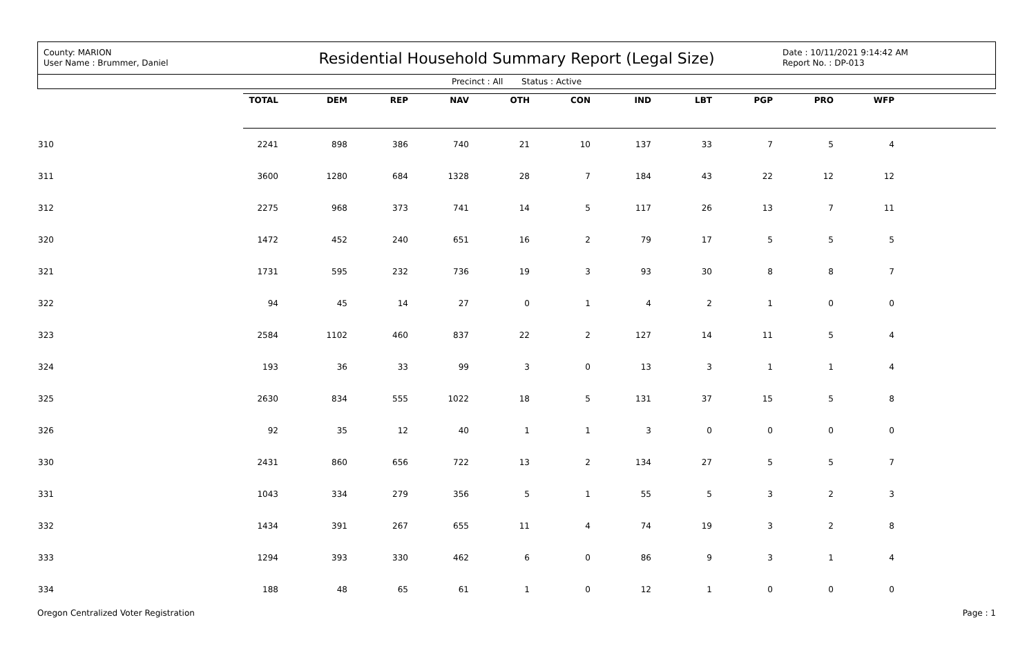County: MARION
User Name : Brummer, Daniel
Residential Household Summary Report (Legal Size)
Date : 10/11/2021 9:14:42 AM
Report No. : DP-013
Precinct : All Status : Active
| | TOTAL | DEM | REP | NAV | OTH | CON | IND | LBT | PGP | PRO | WFP | |
| --- | --- | --- | --- | --- | --- | --- | --- | --- | --- | --- | --- | --- |
| 310 | 2241 | 898 | 386 | 740 | 21 | 10 | 137 | 33 | 7 | 5 | 4 | |
| 311 | 3600 | 1280 | 684 | 1328 | 28 | 7 | 184 | 43 | 22 | 12 | 12 | |
| 312 | 2275 | 968 | 373 | 741 | 14 | 5 | 117 | 26 | 13 | 7 | 11 | |
| 320 | 1472 | 452 | 240 | 651 | 16 | 2 | 79 | 17 | 5 | 5 | 5 | |
| 321 | 1731 | 595 | 232 | 736 | 19 | 3 | 93 | 30 | 8 | 8 | 7 | |
| 322 | 94 | 45 | 14 | 27 | 0 | 1 | 4 | 2 | 1 | 0 | 0 | |
| 323 | 2584 | 1102 | 460 | 837 | 22 | 2 | 127 | 14 | 11 | 5 | 4 | |
| 324 | 193 | 36 | 33 | 99 | 3 | 0 | 13 | 3 | 1 | 1 | 4 | |
| 325 | 2630 | 834 | 555 | 1022 | 18 | 5 | 131 | 37 | 15 | 5 | 8 | |
| 326 | 92 | 35 | 12 | 40 | 1 | 1 | 3 | 0 | 0 | 0 | 0 | |
| 330 | 2431 | 860 | 656 | 722 | 13 | 2 | 134 | 27 | 5 | 5 | 7 | |
| 331 | 1043 | 334 | 279 | 356 | 5 | 1 | 55 | 5 | 3 | 2 | 3 | |
| 332 | 1434 | 391 | 267 | 655 | 11 | 4 | 74 | 19 | 3 | 2 | 8 | |
| 333 | 1294 | 393 | 330 | 462 | 6 | 0 | 86 | 9 | 3 | 1 | 4 | |
| 334 | 188 | 48 | 65 | 61 | 1 | 0 | 12 | 1 | 0 | 0 | 0 | |
Oregon Centralized Voter Registration Page : 1